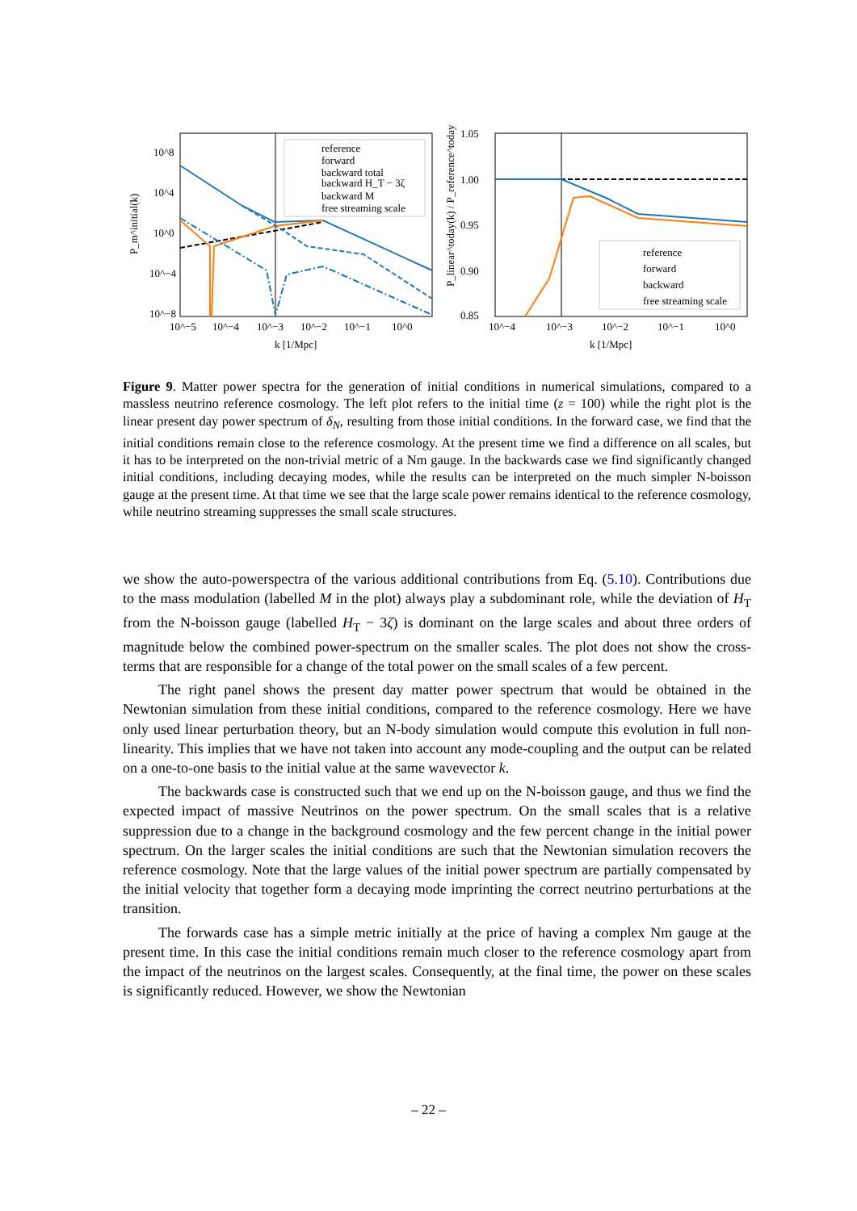P_m^initial(k)
10^8
10^4
10^0
10^−4
10^−8
10^−5
10^−4
10^−3
10^−2
10^−1
10^0
k [1/Mpc]
reference
forward
backward total
backward H_T − 3ζ
backward M
free streaming scale
P_linear^today(k) / P_reference^today(k)
1.05
1.00
0.95
0.90
0.85
10^−4
10^−3
10^−2
10^−1
10^0
k [1/Mpc]
reference
forward
backward
free streaming scale
Figure 9. Matter power spectra for the generation of initial conditions in numerical simulations, compared to a massless neutrino reference cosmology. The left plot refers to the initial time (z = 100) while the right plot is the linear present day power spectrum of δ<sub>N</sub>, resulting from those initial conditions. In the forward case, we find that the initial conditions remain close to the reference cosmology. At the present time we find a difference on all scales, but it has to be interpreted on the non-trivial metric of a Nm gauge. In the backwards case we find significantly changed initial conditions, including decaying modes, while the results can be interpreted on the much simpler N-boisson gauge at the present time. At that time we see that the large scale power remains identical to the reference cosmology, while neutrino streaming suppresses the small scale structures.
we show the auto-powerspectra of the various additional contributions from Eq. (5.10). Contributions due to the mass modulation (labelled M in the plot) always play a subdominant role, while the deviation of H<sub>T</sub> from the N-boisson gauge (labelled H<sub>T</sub> − 3ζ) is dominant on the large scales and about three orders of magnitude below the combined power-spectrum on the smaller scales. The plot does not show the cross-terms that are responsible for a change of the total power on the small scales of a few percent.
The right panel shows the present day matter power spectrum that would be obtained in the Newtonian simulation from these initial conditions, compared to the reference cosmology. Here we have only used linear perturbation theory, but an N-body simulation would compute this evolution in full non-linearity. This implies that we have not taken into account any mode-coupling and the output can be related on a one-to-one basis to the initial value at the same wavevector k.
The backwards case is constructed such that we end up on the N-boisson gauge, and thus we find the expected impact of massive Neutrinos on the power spectrum. On the small scales that is a relative suppression due to a change in the background cosmology and the few percent change in the initial power spectrum. On the larger scales the initial conditions are such that the Newtonian simulation recovers the reference cosmology. Note that the large values of the initial power spectrum are partially compensated by the initial velocity that together form a decaying mode imprinting the correct neutrino perturbations at the transition.
The forwards case has a simple metric initially at the price of having a complex Nm gauge at the present time. In this case the initial conditions remain much closer to the reference cosmology apart from the impact of the neutrinos on the largest scales. Consequently, at the final time, the power on these scales is significantly reduced. However, we show the Newtonian
– 22 –